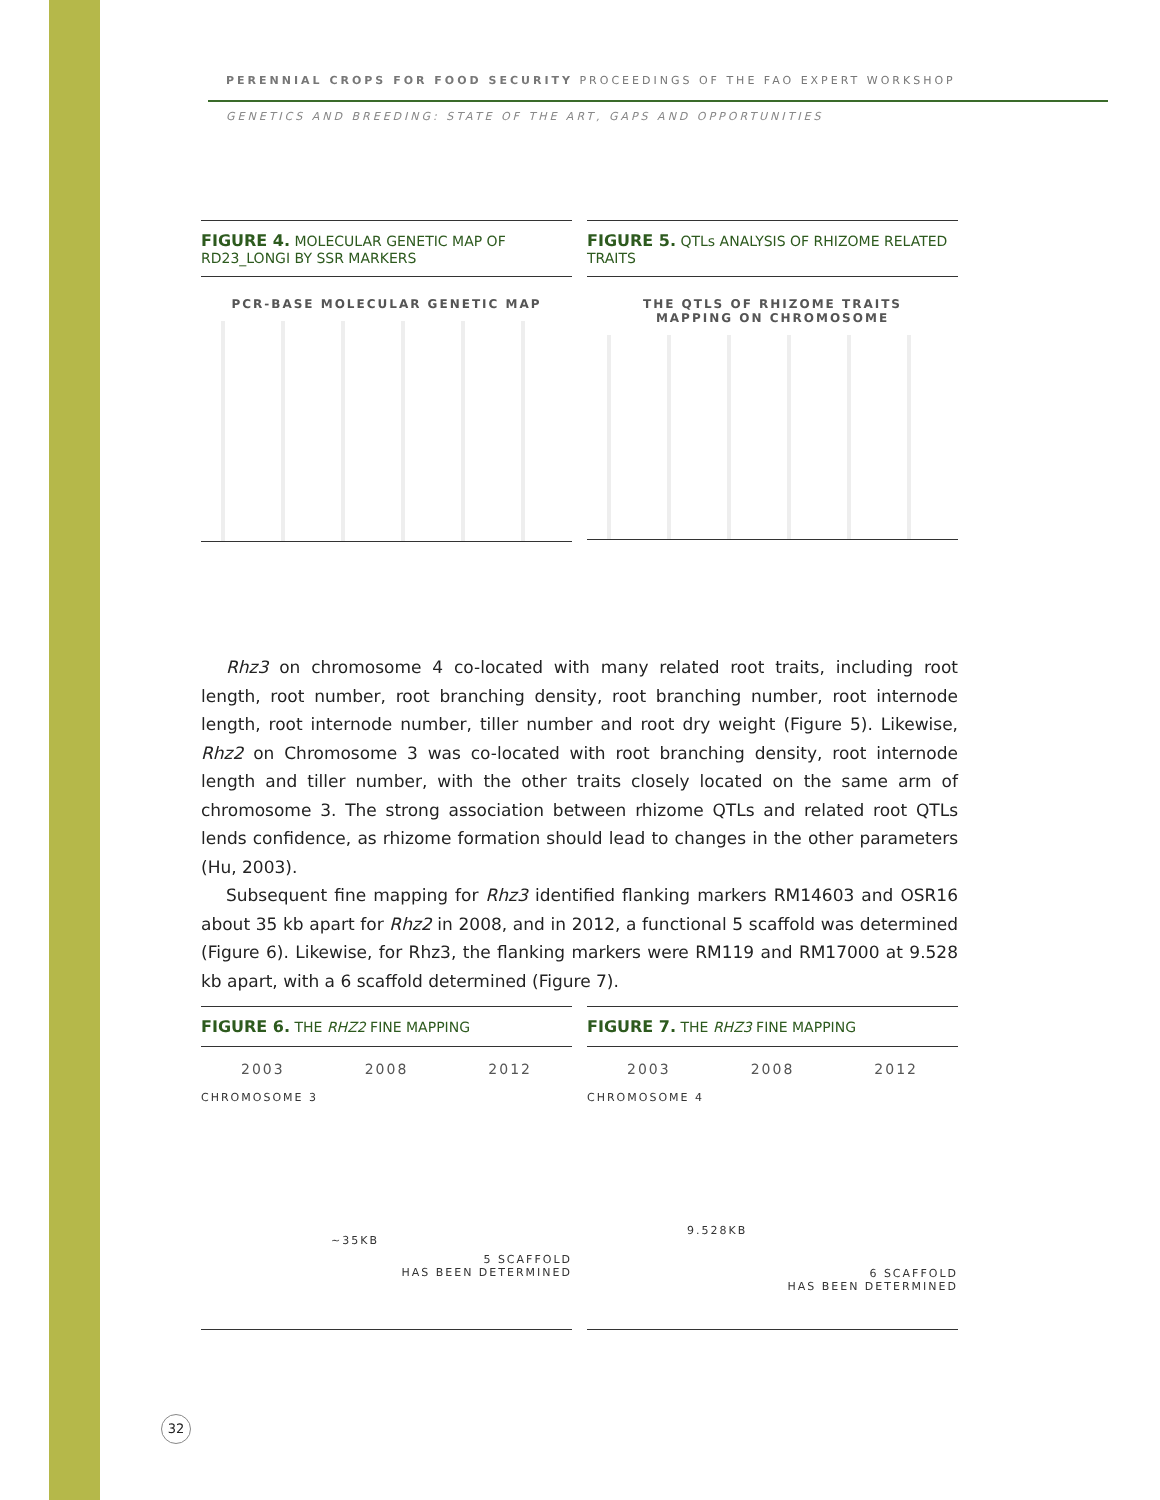PERENNIAL CROPS FOR FOOD SECURITY PROCEEDINGS OF THE FAO EXPERT WORKSHOP
GENETICS AND BREEDING: STATE OF THE ART, GAPS AND OPPORTUNITIES
FIGURE 4. MOLECULAR GENETIC MAP OF RD23_LONGI BY SSR MARKERS
PCR-BASE MOLECULAR GENETIC MAP
FIGURE 5. QTLs ANALYSIS OF RHIZOME RELATED TRAITS
THE QTLS OF RHIZOME TRAITS
MAPPING ON CHROMOSOME
Rhz3 on chromosome 4 co-located with many related root traits, including root length, root number, root branching density, root branching number, root internode length, root internode number, tiller number and root dry weight (Figure 5). Likewise, Rhz2 on Chromosome 3 was co-located with root branching density, root internode length and tiller number, with the other traits closely located on the same arm of chromosome 3. The strong association between rhizome QTLs and related root QTLs lends confidence, as rhizome formation should lead to changes in the other parameters (Hu, 2003).
Subsequent fine mapping for Rhz3 identified flanking markers RM14603 and OSR16 about 35 kb apart for Rhz2 in 2008, and in 2012, a functional 5 scaffold was determined (Figure 6). Likewise, for Rhz3, the flanking markers were RM119 and RM17000 at 9.528 kb apart, with a 6 scaffold determined (Figure 7).
FIGURE 6. THE RHZ2 FINE MAPPING
2003 2008 2012
CHROMOSOME 3
~35KB
5 SCAFFOLD
HAS BEEN DETERMINED
FIGURE 7. THE RHZ3 FINE MAPPING
2003 2008 2012
CHROMOSOME 4
9.528KB
6 SCAFFOLD
HAS BEEN DETERMINED
32